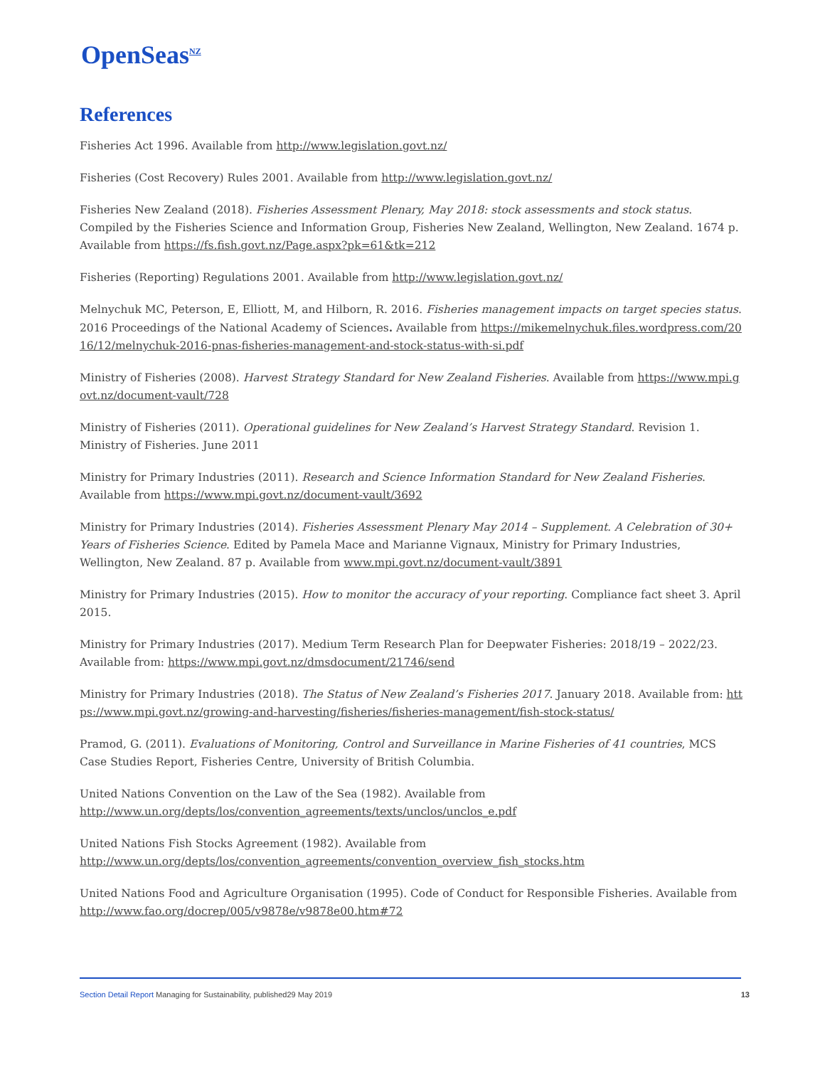OpenSeas<sup>NZ</sup>
References
Fisheries Act 1996. Available from http://www.legislation.govt.nz/
Fisheries (Cost Recovery) Rules 2001. Available from http://www.legislation.govt.nz/
Fisheries New Zealand (2018). Fisheries Assessment Plenary, May 2018: stock assessments and stock status. Compiled by the Fisheries Science and Information Group, Fisheries New Zealand, Wellington, New Zealand. 1674 p. Available from https://fs.fish.govt.nz/Page.aspx?pk=61&tk=212
Fisheries (Reporting) Regulations 2001. Available from http://www.legislation.govt.nz/
Melnychuk MC, Peterson, E, Elliott, M, and Hilborn, R. 2016. Fisheries management impacts on target species status. 2016 Proceedings of the National Academy of Sciences. Available from https://mikemelnychuk.files.wordpress.com/2016/12/melnychuk-2016-pnas-fisheries-management-and-stock-status-with-si.pdf
Ministry of Fisheries (2008). Harvest Strategy Standard for New Zealand Fisheries. Available from https://www.mpi.govt.nz/document-vault/728
Ministry of Fisheries (2011). Operational guidelines for New Zealand’s Harvest Strategy Standard. Revision 1. Ministry of Fisheries. June 2011
Ministry for Primary Industries (2011). Research and Science Information Standard for New Zealand Fisheries. Available from https://www.mpi.govt.nz/document-vault/3692
Ministry for Primary Industries (2014). Fisheries Assessment Plenary May 2014 – Supplement. A Celebration of 30+ Years of Fisheries Science. Edited by Pamela Mace and Marianne Vignaux, Ministry for Primary Industries, Wellington, New Zealand. 87 p. Available from www.mpi.govt.nz/document-vault/3891
Ministry for Primary Industries (2015). How to monitor the accuracy of your reporting. Compliance fact sheet 3. April 2015.
Ministry for Primary Industries (2017). Medium Term Research Plan for Deepwater Fisheries: 2018/19 – 2022/23. Available from: https://www.mpi.govt.nz/dmsdocument/21746/send
Ministry for Primary Industries (2018). The Status of New Zealand’s Fisheries 2017. January 2018. Available from: https://www.mpi.govt.nz/growing-and-harvesting/fisheries/fisheries-management/fish-stock-status/
Pramod, G. (2011). Evaluations of Monitoring, Control and Surveillance in Marine Fisheries of 41 countries, MCS Case Studies Report, Fisheries Centre, University of British Columbia.
United Nations Convention on the Law of the Sea (1982). Available from
http://www.un.org/depts/los/convention_agreements/texts/unclos/unclos_e.pdf
United Nations Fish Stocks Agreement (1982). Available from
http://www.un.org/depts/los/convention_agreements/convention_overview_fish_stocks.htm
United Nations Food and Agriculture Organisation (1995). Code of Conduct for Responsible Fisheries. Available from http://www.fao.org/docrep/005/v9878e/v9878e00.htm#72
Section Detail Report Managing for Sustainability, published29 May 2019
13